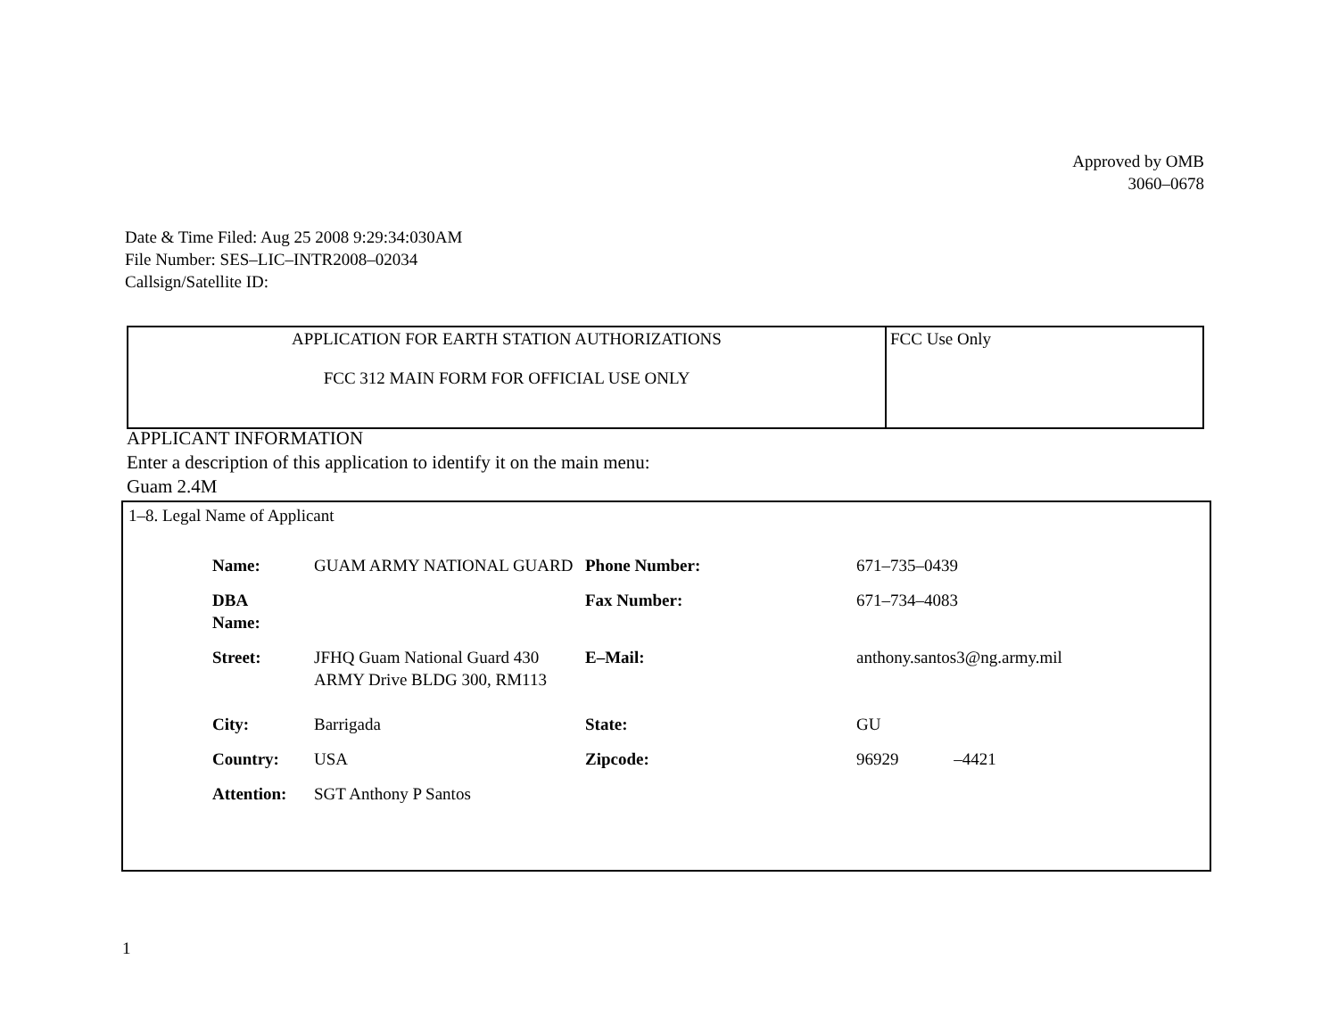Approved by OMB
3060–0678
Date & Time Filed: Aug 25 2008 9:29:34:030AM
File Number: SES–LIC–INTR2008–02034
Callsign/Satellite ID:
| APPLICATION FOR EARTH STATION AUTHORIZATIONS FCC 312 MAIN FORM FOR OFFICIAL USE ONLY | FCC Use Only |
APPLICANT INFORMATION
Enter a description of this application to identify it on the main menu:
Guam 2.4M
1–8. Legal Name of Applicant
| Name: | GUAM ARMY NATIONAL GUARD | Phone Number: | 671–735–0439 |
| DBA Name: | | Fax Number: | 671–734–4083 |
| Street: | JFHQ Guam National Guard 430 ARMY Drive BLDG 300, RM113 | E–Mail: | anthony.santos3@ng.army.mil |
| City: | Barrigada | State: | GU |
| Country: | USA | Zipcode: | 96929 –4421 |
| Attention: | SGT Anthony P Santos | | |
1